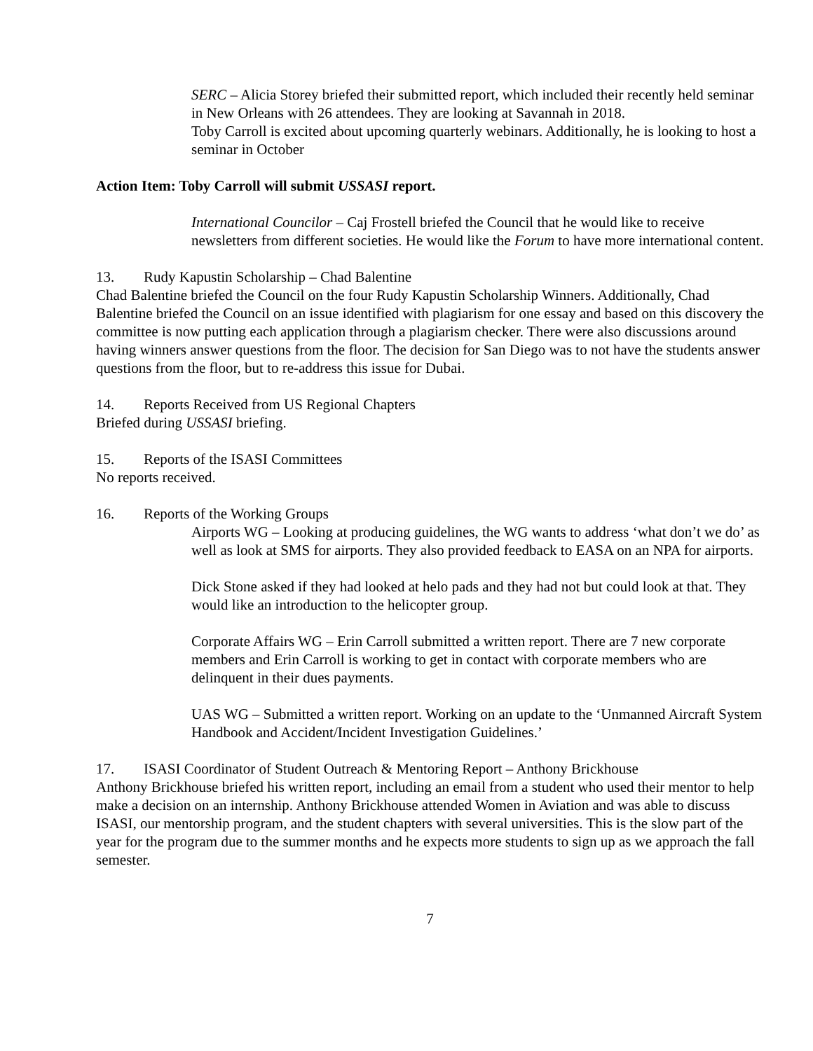SERC – Alicia Storey briefed their submitted report, which included their recently held seminar in New Orleans with 26 attendees. They are looking at Savannah in 2018.
Toby Carroll is excited about upcoming quarterly webinars. Additionally, he is looking to host a seminar in October
Action Item: Toby Carroll will submit USSASI report.
International Councilor – Caj Frostell briefed the Council that he would like to receive newsletters from different societies. He would like the Forum to have more international content.
13. Rudy Kapustin Scholarship – Chad Balentine
Chad Balentine briefed the Council on the four Rudy Kapustin Scholarship Winners. Additionally, Chad Balentine briefed the Council on an issue identified with plagiarism for one essay and based on this discovery the committee is now putting each application through a plagiarism checker. There were also discussions around having winners answer questions from the floor. The decision for San Diego was to not have the students answer questions from the floor, but to re-address this issue for Dubai.
14. Reports Received from US Regional Chapters
Briefed during USSASI briefing.
15. Reports of the ISASI Committees
No reports received.
16. Reports of the Working Groups
Airports WG – Looking at producing guidelines, the WG wants to address ‘what don’t we do’ as well as look at SMS for airports. They also provided feedback to EASA on an NPA for airports.
Dick Stone asked if they had looked at helo pads and they had not but could look at that. They would like an introduction to the helicopter group.
Corporate Affairs WG – Erin Carroll submitted a written report. There are 7 new corporate members and Erin Carroll is working to get in contact with corporate members who are delinquent in their dues payments.
UAS WG – Submitted a written report. Working on an update to the ‘Unmanned Aircraft System Handbook and Accident/Incident Investigation Guidelines.’
17. ISASI Coordinator of Student Outreach & Mentoring Report – Anthony Brickhouse
Anthony Brickhouse briefed his written report, including an email from a student who used their mentor to help make a decision on an internship. Anthony Brickhouse attended Women in Aviation and was able to discuss ISASI, our mentorship program, and the student chapters with several universities. This is the slow part of the year for the program due to the summer months and he expects more students to sign up as we approach the fall semester.
7